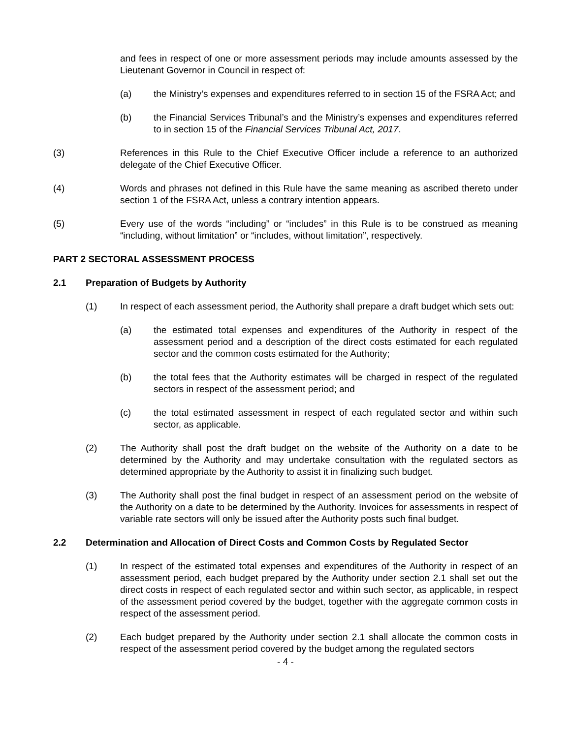and fees in respect of one or more assessment periods may include amounts assessed by the Lieutenant Governor in Council in respect of:
(a) the Ministry’s expenses and expenditures referred to in section 15 of the FSRA Act; and
(b) the Financial Services Tribunal’s and the Ministry’s expenses and expenditures referred to in section 15 of the Financial Services Tribunal Act, 2017.
(3) References in this Rule to the Chief Executive Officer include a reference to an authorized delegate of the Chief Executive Officer.
(4) Words and phrases not defined in this Rule have the same meaning as ascribed thereto under section 1 of the FSRA Act, unless a contrary intention appears.
(5) Every use of the words “including” or “includes” in this Rule is to be construed as meaning “including, without limitation” or “includes, without limitation”, respectively.
PART 2 SECTORAL ASSESSMENT PROCESS
2.1 Preparation of Budgets by Authority
(1) In respect of each assessment period, the Authority shall prepare a draft budget which sets out:
(a) the estimated total expenses and expenditures of the Authority in respect of the assessment period and a description of the direct costs estimated for each regulated sector and the common costs estimated for the Authority;
(b) the total fees that the Authority estimates will be charged in respect of the regulated sectors in respect of the assessment period; and
(c) the total estimated assessment in respect of each regulated sector and within such sector, as applicable.
(2) The Authority shall post the draft budget on the website of the Authority on a date to be determined by the Authority and may undertake consultation with the regulated sectors as determined appropriate by the Authority to assist it in finalizing such budget.
(3) The Authority shall post the final budget in respect of an assessment period on the website of the Authority on a date to be determined by the Authority. Invoices for assessments in respect of variable rate sectors will only be issued after the Authority posts such final budget.
2.2 Determination and Allocation of Direct Costs and Common Costs by Regulated Sector
(1) In respect of the estimated total expenses and expenditures of the Authority in respect of an assessment period, each budget prepared by the Authority under section 2.1 shall set out the direct costs in respect of each regulated sector and within such sector, as applicable, in respect of the assessment period covered by the budget, together with the aggregate common costs in respect of the assessment period.
(2) Each budget prepared by the Authority under section 2.1 shall allocate the common costs in respect of the assessment period covered by the budget among the regulated sectors
- 4 -